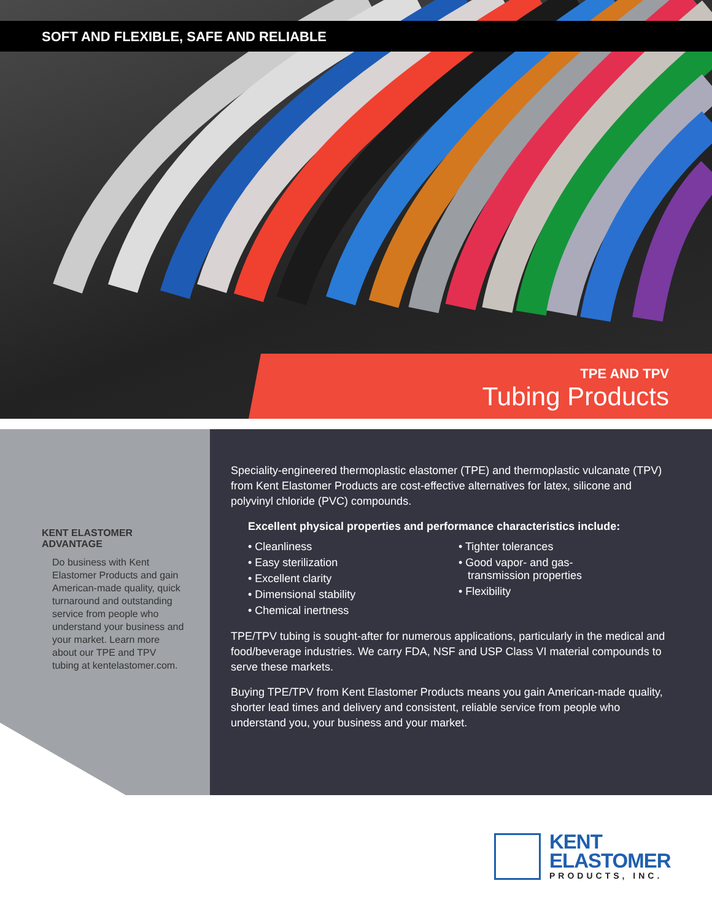SOFT AND FLEXIBLE, SAFE AND RELIABLE
TPE AND TPV
Tubing Products
KENT ELASTOMER ADVANTAGE
Do business with Kent Elastomer Products and gain American-made quality, quick turnaround and outstanding service from people who understand your business and your market. Learn more about our TPE and TPV tubing at kentelastomer.com.
Speciality-engineered thermoplastic elastomer (TPE) and thermoplastic vulcanate (TPV) from Kent Elastomer Products are cost-effective alternatives for latex, silicone and polyvinyl chloride (PVC) compounds.
Excellent physical properties and performance characteristics include:
• Cleanliness
• Easy sterilization
• Excellent clarity
• Dimensional stability
• Chemical inertness
• Tighter tolerances
• Good vapor- and gas-
transmission properties
• Flexibility
TPE/TPV tubing is sought-after for numerous applications, particularly in the medical and food/beverage industries. We carry FDA, NSF and USP Class VI material compounds to serve these markets.
Buying TPE/TPV from Kent Elastomer Products means you gain American-made quality, shorter lead times and delivery and consistent, reliable service from people who understand you, your business and your market.
KENT
ELASTOMER
PRODUCTS, INC.